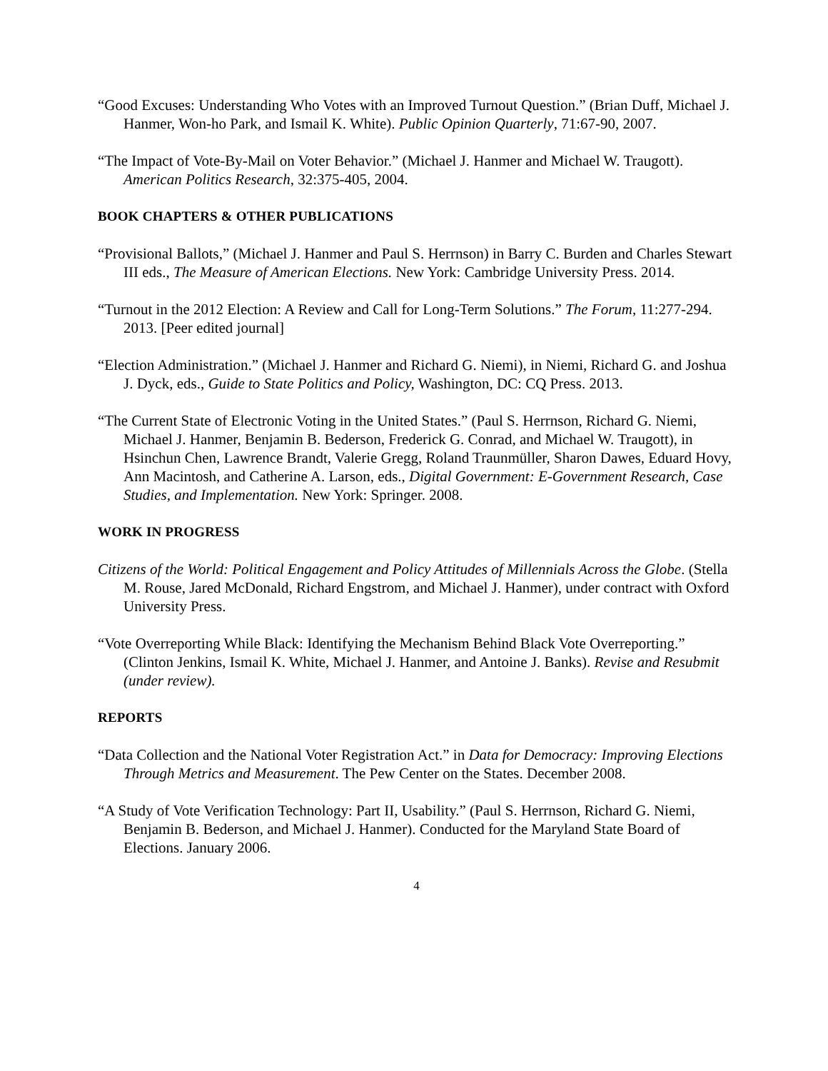“Good Excuses: Understanding Who Votes with an Improved Turnout Question.” (Brian Duff, Michael J. Hanmer, Won-ho Park, and Ismail K. White). Public Opinion Quarterly, 71:67-90, 2007.
“The Impact of Vote-By-Mail on Voter Behavior.” (Michael J. Hanmer and Michael W. Traugott). American Politics Research, 32:375-405, 2004.
BOOK CHAPTERS & OTHER PUBLICATIONS
“Provisional Ballots,” (Michael J. Hanmer and Paul S. Herrnson) in Barry C. Burden and Charles Stewart III eds., The Measure of American Elections. New York: Cambridge University Press. 2014.
“Turnout in the 2012 Election: A Review and Call for Long-Term Solutions.” The Forum, 11:277-294. 2013. [Peer edited journal]
“Election Administration.” (Michael J. Hanmer and Richard G. Niemi), in Niemi, Richard G. and Joshua J. Dyck, eds., Guide to State Politics and Policy, Washington, DC: CQ Press. 2013.
“The Current State of Electronic Voting in the United States.” (Paul S. Herrnson, Richard G. Niemi, Michael J. Hanmer, Benjamin B. Bederson, Frederick G. Conrad, and Michael W. Traugott), in Hsinchun Chen, Lawrence Brandt, Valerie Gregg, Roland Traunmüller, Sharon Dawes, Eduard Hovy, Ann Macintosh, and Catherine A. Larson, eds., Digital Government: E-Government Research, Case Studies, and Implementation. New York: Springer. 2008.
WORK IN PROGRESS
Citizens of the World: Political Engagement and Policy Attitudes of Millennials Across the Globe. (Stella M. Rouse, Jared McDonald, Richard Engstrom, and Michael J. Hanmer), under contract with Oxford University Press.
“Vote Overreporting While Black: Identifying the Mechanism Behind Black Vote Overreporting.” (Clinton Jenkins, Ismail K. White, Michael J. Hanmer, and Antoine J. Banks). Revise and Resubmit (under review).
REPORTS
“Data Collection and the National Voter Registration Act.” in Data for Democracy: Improving Elections Through Metrics and Measurement. The Pew Center on the States. December 2008.
“A Study of Vote Verification Technology: Part II, Usability.” (Paul S. Herrnson, Richard G. Niemi, Benjamin B. Bederson, and Michael J. Hanmer). Conducted for the Maryland State Board of Elections. January 2006.
4